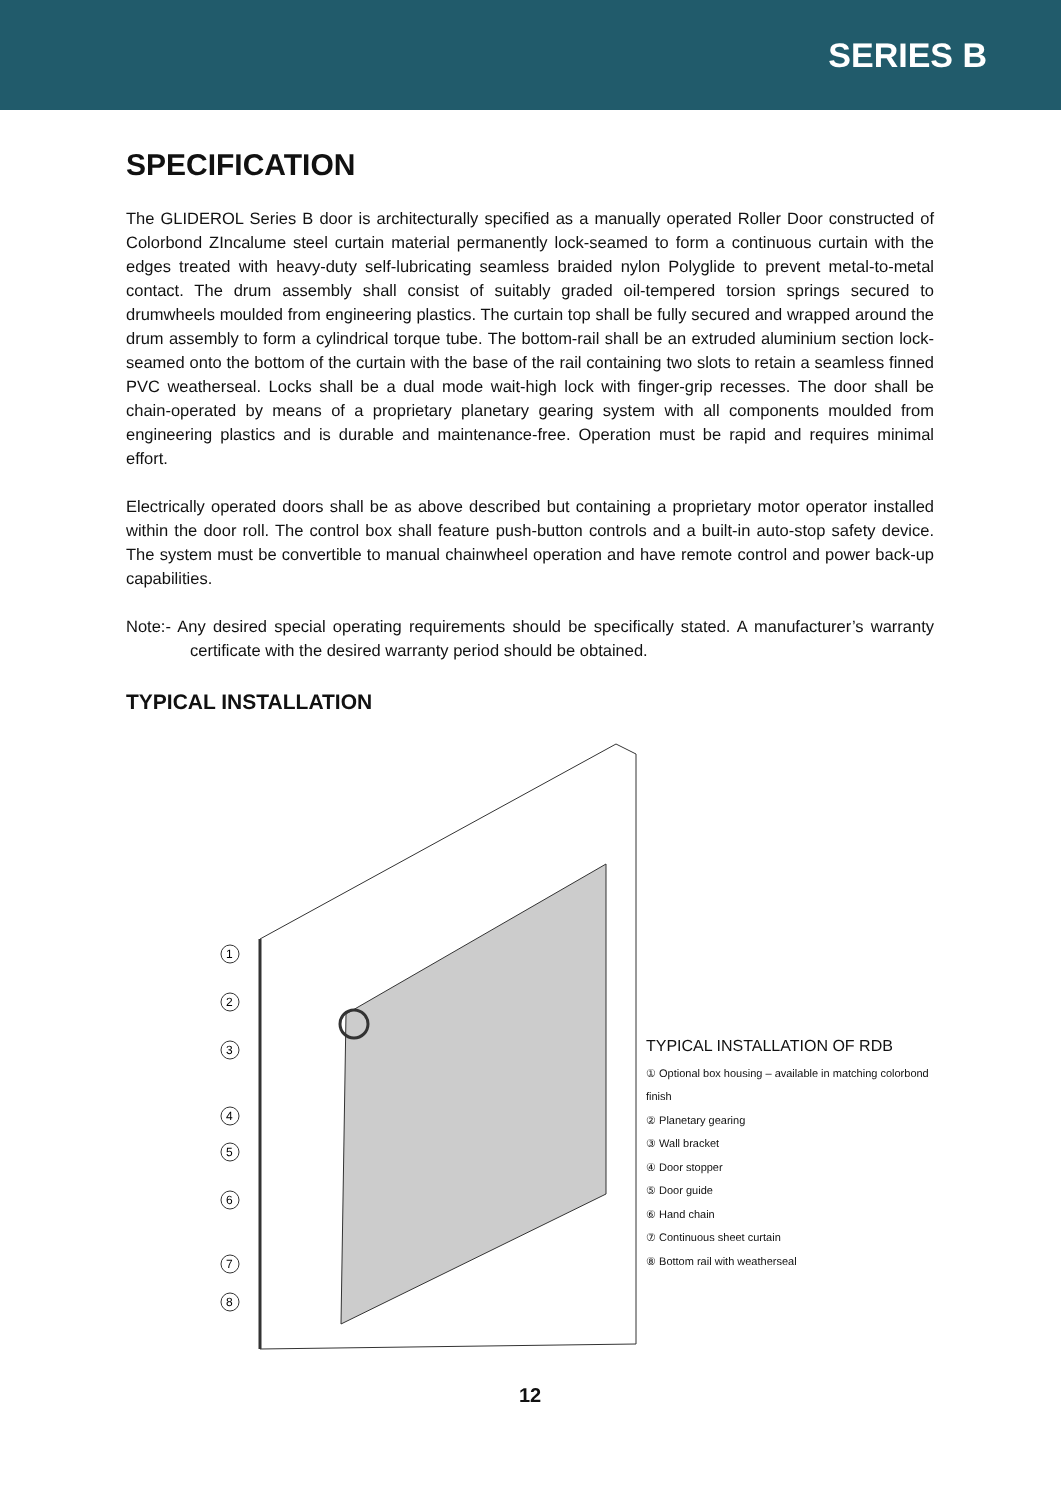SERIES B
SPECIFICATION
The GLIDEROL Series B door is architecturally specified as a manually operated Roller Door constructed of Colorbond ZIncalume steel curtain material permanently lock-seamed to form a continuous curtain with the edges treated with heavy-duty self-lubricating seamless braided nylon Polyglide to prevent metal-to-metal contact. The drum assembly shall consist of suitably graded oil-tempered torsion springs secured to drumwheels moulded from engineering plastics. The curtain top shall be fully secured and wrapped around the drum assembly to form a cylindrical torque tube. The bottom-rail shall be an extruded aluminium section lock-seamed onto the bottom of the curtain with the base of the rail containing two slots to retain a seamless finned PVC weatherseal. Locks shall be a dual mode wait-high lock with finger-grip recesses. The door shall be chain-operated by means of a proprietary planetary gearing system with all components moulded from engineering plastics and is durable and maintenance-free. Operation must be rapid and requires minimal effort.
Electrically operated doors shall be as above described but containing a proprietary motor operator installed within the door roll. The control box shall feature push-button controls and a built-in auto-stop safety device. The system must be convertible to manual chainwheel operation and have remote control and power back-up capabilities.
Note:- Any desired special operating requirements should be specifically stated. A manufacturer’s warranty certificate with the desired warranty period should be obtained.
TYPICAL INSTALLATION
1
2
3
4
5
6
7
8
TYPICAL INSTALLATION OF RDB
① Optional box housing – available in matching colorbond finish
② Planetary gearing
③ Wall bracket
④ Door stopper
⑤ Door guide
⑥ Hand chain
⑦ Continuous sheet curtain
⑧ Bottom rail with weatherseal
12